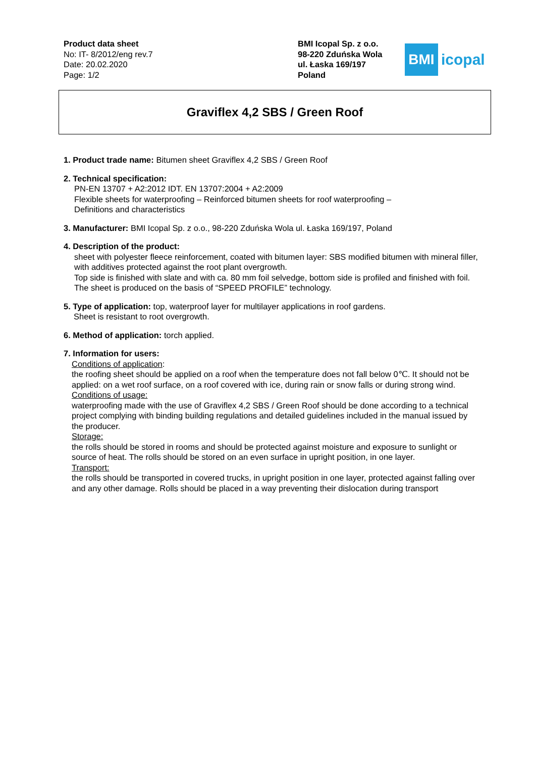Product data sheet
No: IT- 8/2012/eng rev.7
Date: 20.02.2020
Page: 1/2
BMI Icopal Sp. z o.o.
98-220 Zduńska Wola
ul. Łaska 169/197
Poland
BMI
icopal
Graviflex 4,2 SBS / Green Roof
1. Product trade name: Bitumen sheet Graviflex 4,2 SBS / Green Roof
2. Technical specification:
PN-EN 13707 + A2:2012 IDT. EN 13707:2004 + A2:2009
Flexible sheets for waterproofing – Reinforced bitumen sheets for roof waterproofing –
Definitions and characteristics
3. Manufacturer: BMI Icopal Sp. z o.o., 98-220 Zduńska Wola ul. Łaska 169/197, Poland
4. Description of the product:
sheet with polyester fleece reinforcement, coated with bitumen layer: SBS modified bitumen with mineral filler, with additives protected against the root plant overgrowth.
Top side is finished with slate and with ca. 80 mm foil selvedge, bottom side is profiled and finished with foil.
The sheet is produced on the basis of “SPEED PROFILE” technology.
5. Type of application: top, waterproof layer for multilayer applications in roof gardens.
Sheet is resistant to root overgrowth.
6. Method of application: torch applied.
7. Information for users:
Conditions of application:
the roofing sheet should be applied on a roof when the temperature does not fall below 0℃. It should not be applied: on a wet roof surface, on a roof covered with ice, during rain or snow falls or during strong wind.
Conditions of usage:
waterproofing made with the use of Graviflex 4,2 SBS / Green Roof should be done according to a technical project complying with binding building regulations and detailed guidelines included in the manual issued by the producer.
Storage:
the rolls should be stored in rooms and should be protected against moisture and exposure to sunlight or source of heat. The rolls should be stored on an even surface in upright position, in one layer.
Transport:
the rolls should be transported in covered trucks, in upright position in one layer, protected against falling over and any other damage. Rolls should be placed in a way preventing their dislocation during transport